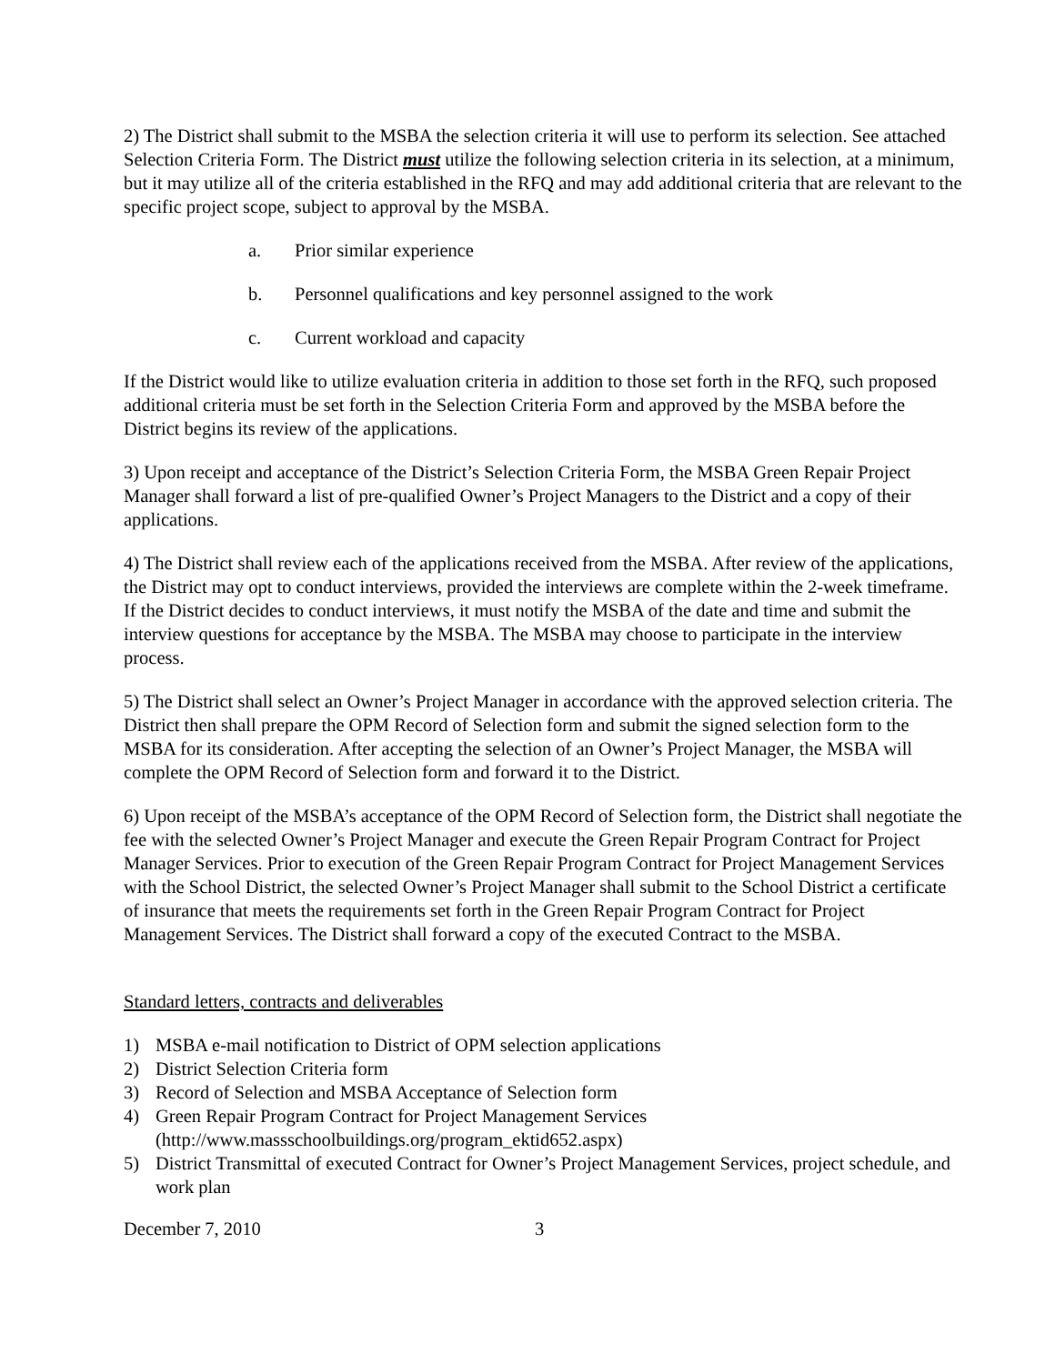2) The District shall submit to the MSBA the selection criteria it will use to perform its selection. See attached Selection Criteria Form. The District must utilize the following selection criteria in its selection, at a minimum, but it may utilize all of the criteria established in the RFQ and may add additional criteria that are relevant to the specific project scope, subject to approval by the MSBA.
a. Prior similar experience
b. Personnel qualifications and key personnel assigned to the work
c. Current workload and capacity
If the District would like to utilize evaluation criteria in addition to those set forth in the RFQ, such proposed additional criteria must be set forth in the Selection Criteria Form and approved by the MSBA before the District begins its review of the applications.
3) Upon receipt and acceptance of the District’s Selection Criteria Form, the MSBA Green Repair Project Manager shall forward a list of pre-qualified Owner’s Project Managers to the District and a copy of their applications.
4) The District shall review each of the applications received from the MSBA. After review of the applications, the District may opt to conduct interviews, provided the interviews are complete within the 2-week timeframe. If the District decides to conduct interviews, it must notify the MSBA of the date and time and submit the interview questions for acceptance by the MSBA. The MSBA may choose to participate in the interview process.
5) The District shall select an Owner’s Project Manager in accordance with the approved selection criteria. The District then shall prepare the OPM Record of Selection form and submit the signed selection form to the MSBA for its consideration. After accepting the selection of an Owner’s Project Manager, the MSBA will complete the OPM Record of Selection form and forward it to the District.
6) Upon receipt of the MSBA’s acceptance of the OPM Record of Selection form, the District shall negotiate the fee with the selected Owner’s Project Manager and execute the Green Repair Program Contract for Project Manager Services. Prior to execution of the Green Repair Program Contract for Project Management Services with the School District, the selected Owner’s Project Manager shall submit to the School District a certificate of insurance that meets the requirements set forth in the Green Repair Program Contract for Project Management Services. The District shall forward a copy of the executed Contract to the MSBA.
Standard letters, contracts and deliverables
1) MSBA e-mail notification to District of OPM selection applications
2) District Selection Criteria form
3) Record of Selection and MSBA Acceptance of Selection form
4) Green Repair Program Contract for Project Management Services (http://www.massschoolbuildings.org/program_ektid652.aspx)
5) District Transmittal of executed Contract for Owner’s Project Management Services, project schedule, and work plan
December 7, 2010 3